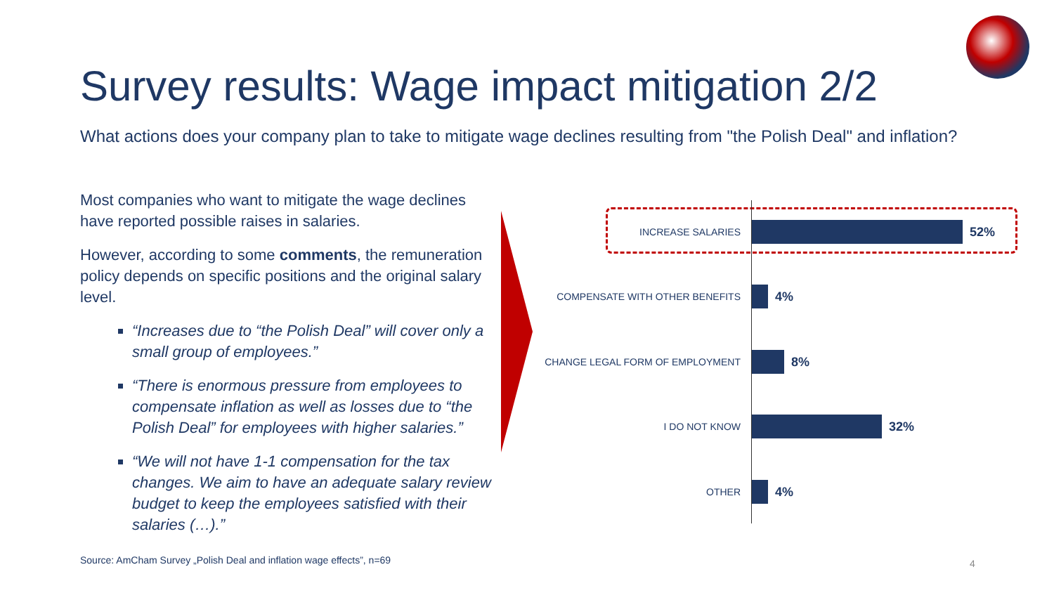Survey results: Wage impact mitigation 2/2
What actions does your company plan to take to mitigate wage declines resulting from "the Polish Deal" and inflation?
Most companies who want to mitigate the wage declines have reported possible raises in salaries.
However, according to some comments, the remuneration policy depends on specific positions and the original salary level.
“Increases due to “the Polish Deal” will cover only a small group of employees.”
“There is enormous pressure from employees to compensate inflation as well as losses due to “the Polish Deal” for employees with higher salaries.”
“We will not have 1-1 compensation for the tax changes. We aim to have an adequate salary review budget to keep the employees satisfied with their salaries (…).”
INCREASE SALARIES
52%
COMPENSATE WITH OTHER BENEFITS
4%
CHANGE LEGAL FORM OF EMPLOYMENT
8%
I DO NOT KNOW
32%
OTHER
4%
Source: AmCham Survey „Polish Deal and inflation wage effects”, n=69
4